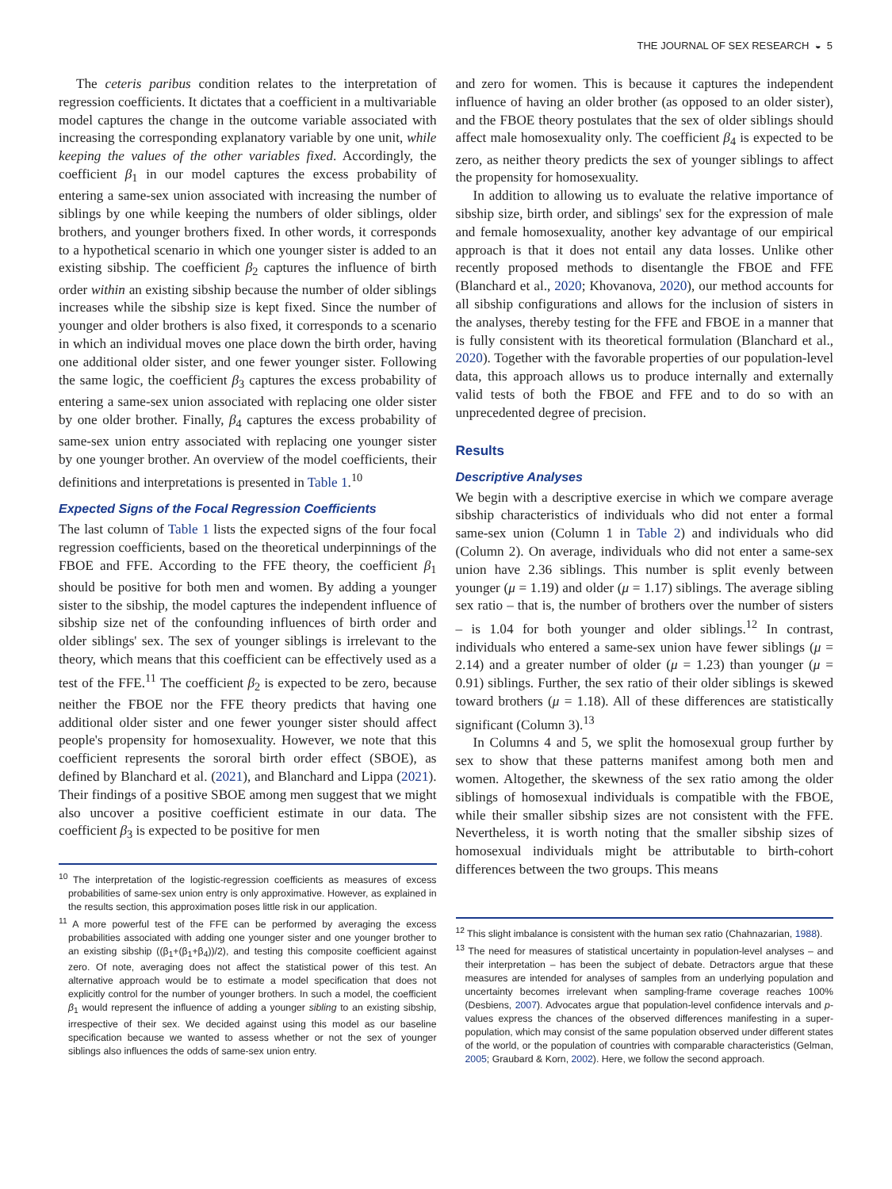THE JOURNAL OF SEX RESEARCH ◒ 5
The ceteris paribus condition relates to the interpretation of regression coefficients. It dictates that a coefficient in a multivariable model captures the change in the outcome variable associated with increasing the corresponding explanatory variable by one unit, while keeping the values of the other variables fixed. Accordingly, the coefficient β<sub>1</sub> in our model captures the excess probability of entering a same-sex union associated with increasing the number of siblings by one while keeping the numbers of older siblings, older brothers, and younger brothers fixed. In other words, it corresponds to a hypothetical scenario in which one younger sister is added to an existing sibship. The coefficient β<sub>2</sub> captures the influence of birth order within an existing sibship because the number of older siblings increases while the sibship size is kept fixed. Since the number of younger and older brothers is also fixed, it corresponds to a scenario in which an individual moves one place down the birth order, having one additional older sister, and one fewer younger sister. Following the same logic, the coefficient β<sub>3</sub> captures the excess probability of entering a same-sex union associated with replacing one older sister by one older brother. Finally, β<sub>4</sub> captures the excess probability of same-sex union entry associated with replacing one younger sister by one younger brother. An overview of the model coefficients, their definitions and interpretations is presented in Table 1.<sup>10</sup>
Expected Signs of the Focal Regression Coefficients
The last column of Table 1 lists the expected signs of the four focal regression coefficients, based on the theoretical underpinnings of the FBOE and FFE. According to the FFE theory, the coefficient β<sub>1</sub> should be positive for both men and women. By adding a younger sister to the sibship, the model captures the independent influence of sibship size net of the confounding influences of birth order and older siblings' sex. The sex of younger siblings is irrelevant to the theory, which means that this coefficient can be effectively used as a test of the FFE.<sup>11</sup> The coefficient β<sub>2</sub> is expected to be zero, because neither the FBOE nor the FFE theory predicts that having one additional older sister and one fewer younger sister should affect people's propensity for homosexuality. However, we note that this coefficient represents the sororal birth order effect (SBOE), as defined by Blanchard et al. (2021), and Blanchard and Lippa (2021). Their findings of a positive SBOE among men suggest that we might also uncover a positive coefficient estimate in our data. The coefficient β<sub>3</sub> is expected to be positive for men
<sup>10</sup> The interpretation of the logistic-regression coefficients as measures of excess probabilities of same-sex union entry is only approximative. However, as explained in the results section, this approximation poses little risk in our application.
<sup>11</sup> A more powerful test of the FFE can be performed by averaging the excess probabilities associated with adding one younger sister and one younger brother to an existing sibship ((β<sub>1</sub>+(β<sub>1</sub>+β<sub>4</sub>))/2), and testing this composite coefficient against zero. Of note, averaging does not affect the statistical power of this test. An alternative approach would be to estimate a model specification that does not explicitly control for the number of younger brothers. In such a model, the coefficient β<sub>1</sub> would represent the influence of adding a younger sibling to an existing sibship, irrespective of their sex. We decided against using this model as our baseline specification because we wanted to assess whether or not the sex of younger siblings also influences the odds of same-sex union entry.
and zero for women. This is because it captures the independent influence of having an older brother (as opposed to an older sister), and the FBOE theory postulates that the sex of older siblings should affect male homosexuality only. The coefficient β<sub>4</sub> is expected to be zero, as neither theory predicts the sex of younger siblings to affect the propensity for homosexuality.
In addition to allowing us to evaluate the relative importance of sibship size, birth order, and siblings' sex for the expression of male and female homosexuality, another key advantage of our empirical approach is that it does not entail any data losses. Unlike other recently proposed methods to disentangle the FBOE and FFE (Blanchard et al., 2020; Khovanova, 2020), our method accounts for all sibship configurations and allows for the inclusion of sisters in the analyses, thereby testing for the FFE and FBOE in a manner that is fully consistent with its theoretical formulation (Blanchard et al., 2020). Together with the favorable properties of our population-level data, this approach allows us to produce internally and externally valid tests of both the FBOE and FFE and to do so with an unprecedented degree of precision.
Results
Descriptive Analyses
We begin with a descriptive exercise in which we compare average sibship characteristics of individuals who did not enter a formal same-sex union (Column 1 in Table 2) and individuals who did (Column 2). On average, individuals who did not enter a same-sex union have 2.36 siblings. This number is split evenly between younger (μ = 1.19) and older (μ = 1.17) siblings. The average sibling sex ratio – that is, the number of brothers over the number of sisters – is 1.04 for both younger and older siblings.<sup>12</sup> In contrast, individuals who entered a same-sex union have fewer siblings (μ = 2.14) and a greater number of older (μ = 1.23) than younger (μ = 0.91) siblings. Further, the sex ratio of their older siblings is skewed toward brothers (μ = 1.18). All of these differences are statistically significant (Column 3).<sup>13</sup>
In Columns 4 and 5, we split the homosexual group further by sex to show that these patterns manifest among both men and women. Altogether, the skewness of the sex ratio among the older siblings of homosexual individuals is compatible with the FBOE, while their smaller sibship sizes are not consistent with the FFE. Nevertheless, it is worth noting that the smaller sibship sizes of homosexual individuals might be attributable to birth-cohort differences between the two groups. This means
<sup>12</sup> This slight imbalance is consistent with the human sex ratio (Chahnazarian, 1988).
<sup>13</sup> The need for measures of statistical uncertainty in population-level analyses – and their interpretation – has been the subject of debate. Detractors argue that these measures are intended for analyses of samples from an underlying population and uncertainty becomes irrelevant when sampling-frame coverage reaches 100% (Desbiens, 2007). Advocates argue that population-level confidence intervals and p-values express the chances of the observed differences manifesting in a super-population, which may consist of the same population observed under different states of the world, or the population of countries with comparable characteristics (Gelman, 2005; Graubard & Korn, 2002). Here, we follow the second approach.